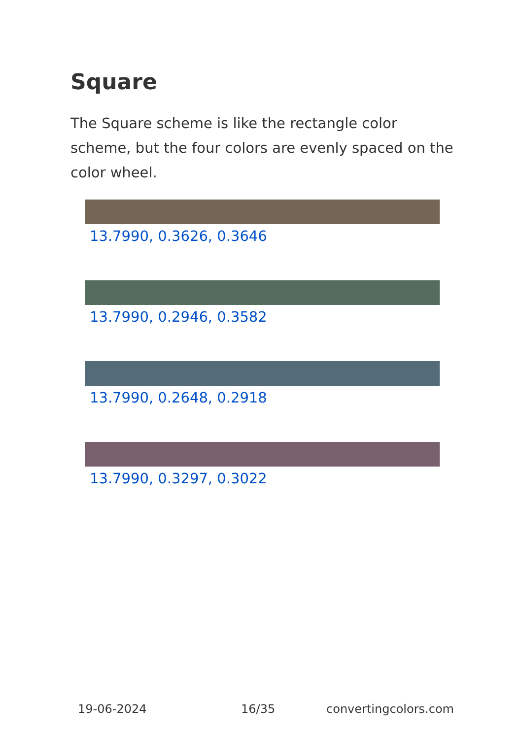Square
The Square scheme is like the rectangle color scheme, but the four colors are evenly spaced on the color wheel.
13.7990, 0.3626, 0.3646
13.7990, 0.2946, 0.3582
13.7990, 0.2648, 0.2918
13.7990, 0.3297, 0.3022
19-06-2024 16/35 convertingcolors.com